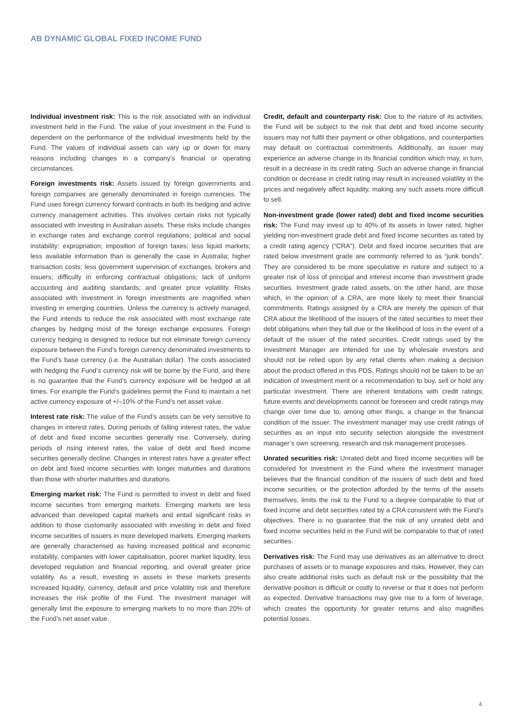AB DYNAMIC GLOBAL FIXED INCOME FUND
Individual investment risk: This is the risk associated with an individual investment held in the Fund. The value of your investment in the Fund is dependent on the performance of the individual investments held by the Fund. The values of individual assets can vary up or down for many reasons including changes in a company’s financial or operating circumstances.
Foreign investments risk: Assets issued by foreign governments and foreign companies are generally denominated in foreign currencies. The Fund uses foreign currency forward contracts in both its hedging and active currency management activities. This involves certain risks not typically associated with investing in Australian assets. These risks include changes in exchange rates and exchange control regulations; political and social instability; expropriation; imposition of foreign taxes; less liquid markets; less available information than is generally the case in Australia; higher transaction costs; less government supervision of exchanges, brokers and issuers; difficulty in enforcing contractual obligations; lack of uniform accounting and auditing standards; and greater price volatility. Risks associated with investment in foreign investments are magnified when investing in emerging countries. Unless the currency is actively managed, the Fund intends to reduce the risk associated with most exchange rate changes by hedging most of the foreign exchange exposures. Foreign currency hedging is designed to reduce but not eliminate foreign currency exposure between the Fund’s foreign currency denominated investments to the Fund’s base currency (i.e. the Australian dollar). The costs associated with hedging the Fund’s currency risk will be borne by the Fund, and there is no guarantee that the Fund’s currency exposure will be hedged at all times. For example the Fund’s guidelines permit the Fund to maintain a net active currency exposure of +/–10% of the Fund’s net asset value.
Interest rate risk: The value of the Fund’s assets can be very sensitive to changes in interest rates. During periods of falling interest rates, the value of debt and fixed income securities generally rise. Conversely, during periods of rising interest rates, the value of debt and fixed income securities generally decline. Changes in interest rates have a greater effect on debt and fixed income securities with longer maturities and durations than those with shorter maturities and durations.
Emerging market risk: The Fund is permitted to invest in debt and fixed income securities from emerging markets. Emerging markets are less advanced than developed capital markets and entail significant risks in addition to those customarily associated with investing in debt and fixed income securities of issuers in more developed markets. Emerging markets are generally characterised as having increased political and economic instability, companies with lower capitalisation, poorer market liquidity, less developed regulation and financial reporting, and overall greater price volatility. As a result, investing in assets in these markets presents increased liquidity, currency, default and price volatility risk and therefore increases the risk profile of the Fund. The investment manager will generally limit the exposure to emerging markets to no more than 20% of the Fund’s net asset value.
Credit, default and counterparty risk: Due to the nature of its activities, the Fund will be subject to the risk that debt and fixed income security issuers may not fulfil their payment or other obligations, and counterparties may default on contractual commitments. Additionally, an issuer may experience an adverse change in its financial condition which may, in turn, result in a decrease in its credit rating. Such an adverse change in financial condition or decrease in credit rating may result in increased volatility in the prices and negatively affect liquidity, making any such assets more difficult to sell.
Non-investment grade (lower rated) debt and fixed income securities risk: The Fund may invest up to 40% of its assets in lower rated, higher yielding non-investment grade debt and fixed income securities as rated by a credit rating agency (“CRA”). Debt and fixed income securities that are rated below investment grade are commonly referred to as “junk bonds”. They are considered to be more speculative in nature and subject to a greater risk of loss of principal and interest income than investment grade securities. Investment grade rated assets, on the other hand, are those which, in the opinion of a CRA, are more likely to meet their financial commitments. Ratings assigned by a CRA are merely the opinion of that CRA about the likelihood of the issuers of the rated securities to meet their debt obligations when they fall due or the likelihood of loss in the event of a default of the issuer of the rated securities. Credit ratings used by the Investment Manager are intended for use by wholesale investors and should not be relied upon by any retail clients when making a decision about the product offered in this PDS. Ratings should not be taken to be an indication of investment merit or a recommendation to buy, sell or hold any particular investment. There are inherent limitations with credit ratings; future events and developments cannot be foreseen and credit ratings may change over time due to, among other things, a change in the financial condition of the issuer. The investment manager may use credit ratings of securities as an input into security selection alongside the investment manager’s own screening, research and risk management processes.
Unrated securities risk: Unrated debt and fixed income securities will be considered for investment in the Fund where the investment manager believes that the financial condition of the issuers of such debt and fixed income securities, or the protection afforded by the terms of the assets themselves, limits the risk to the Fund to a degree comparable to that of fixed income and debt securities rated by a CRA consistent with the Fund’s objectives. There is no guarantee that the risk of any unrated debt and fixed income securities held in the Fund will be comparable to that of rated securities.
Derivatives risk: The Fund may use derivatives as an alternative to direct purchases of assets or to manage exposures and risks. However, they can also create additional risks such as default risk or the possibility that the derivative position is difficult or costly to reverse or that it does not perform as expected. Derivative transactions may give rise to a form of leverage, which creates the opportunity for greater returns and also magnifies potential losses.
4